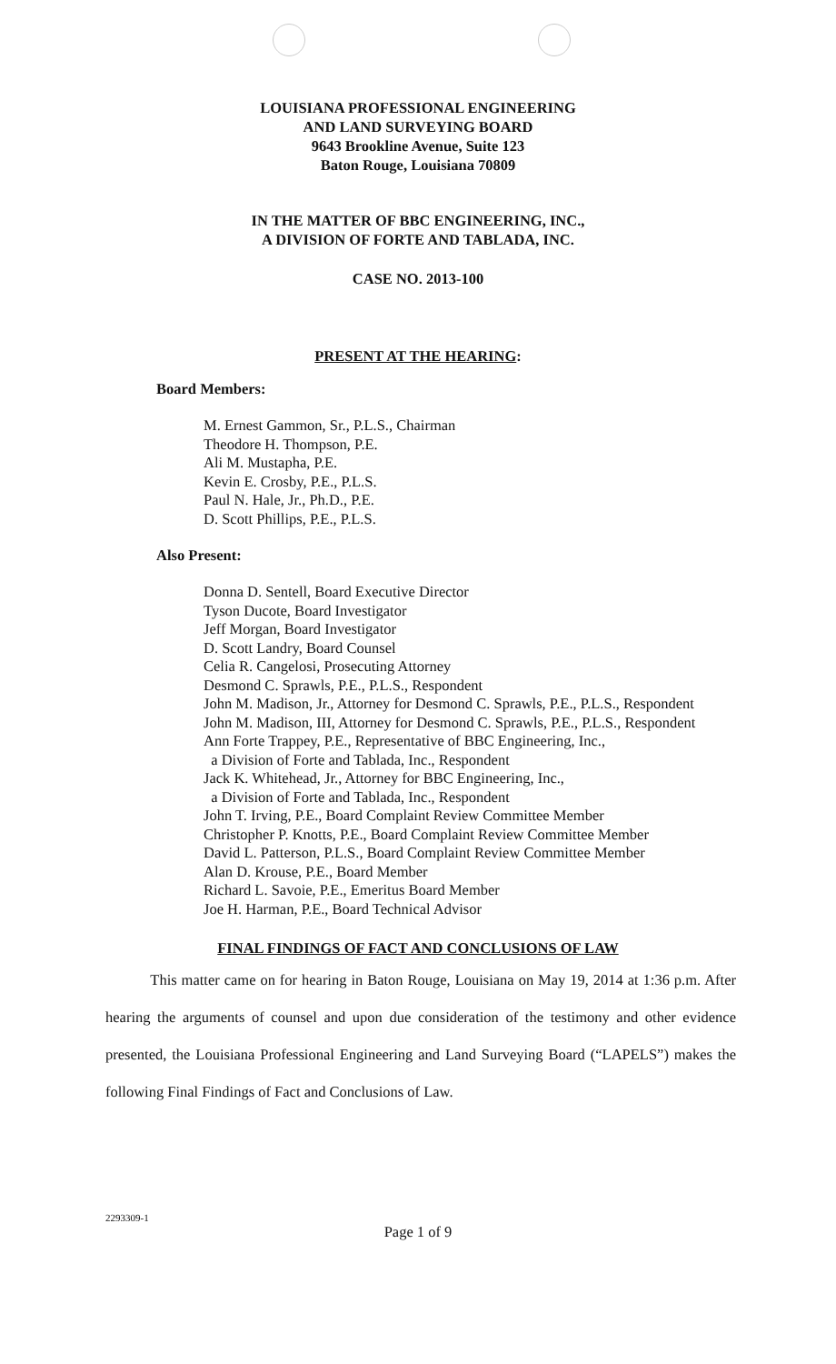LOUISIANA PROFESSIONAL ENGINEERING
AND LAND SURVEYING BOARD
9643 Brookline Avenue, Suite 123
Baton Rouge, Louisiana 70809
IN THE MATTER OF BBC ENGINEERING, INC.,
A DIVISION OF FORTE AND TABLADA, INC.
CASE NO. 2013-100
PRESENT AT THE HEARING:
Board Members:
M. Ernest Gammon, Sr., P.L.S., Chairman
Theodore H. Thompson, P.E.
Ali M. Mustapha, P.E.
Kevin E. Crosby, P.E., P.L.S.
Paul N. Hale, Jr., Ph.D., P.E.
D. Scott Phillips, P.E., P.L.S.
Also Present:
Donna D. Sentell, Board Executive Director
Tyson Ducote, Board Investigator
Jeff Morgan, Board Investigator
D. Scott Landry, Board Counsel
Celia R. Cangelosi, Prosecuting Attorney
Desmond C. Sprawls, P.E., P.L.S., Respondent
John M. Madison, Jr., Attorney for Desmond C. Sprawls, P.E., P.L.S., Respondent
John M. Madison, III, Attorney for Desmond C. Sprawls, P.E., P.L.S., Respondent
Ann Forte Trappey, P.E., Representative of BBC Engineering, Inc.,
a Division of Forte and Tablada, Inc., Respondent
Jack K. Whitehead, Jr., Attorney for BBC Engineering, Inc.,
a Division of Forte and Tablada, Inc., Respondent
John T. Irving, P.E., Board Complaint Review Committee Member
Christopher P. Knotts, P.E., Board Complaint Review Committee Member
David L. Patterson, P.L.S., Board Complaint Review Committee Member
Alan D. Krouse, P.E., Board Member
Richard L. Savoie, P.E., Emeritus Board Member
Joe H. Harman, P.E., Board Technical Advisor
FINAL FINDINGS OF FACT AND CONCLUSIONS OF LAW
This matter came on for hearing in Baton Rouge, Louisiana on May 19, 2014 at 1:36 p.m. After hearing the arguments of counsel and upon due consideration of the testimony and other evidence presented, the Louisiana Professional Engineering and Land Surveying Board (“LAPELS”) makes the following Final Findings of Fact and Conclusions of Law.
2293309-1
Page 1 of 9